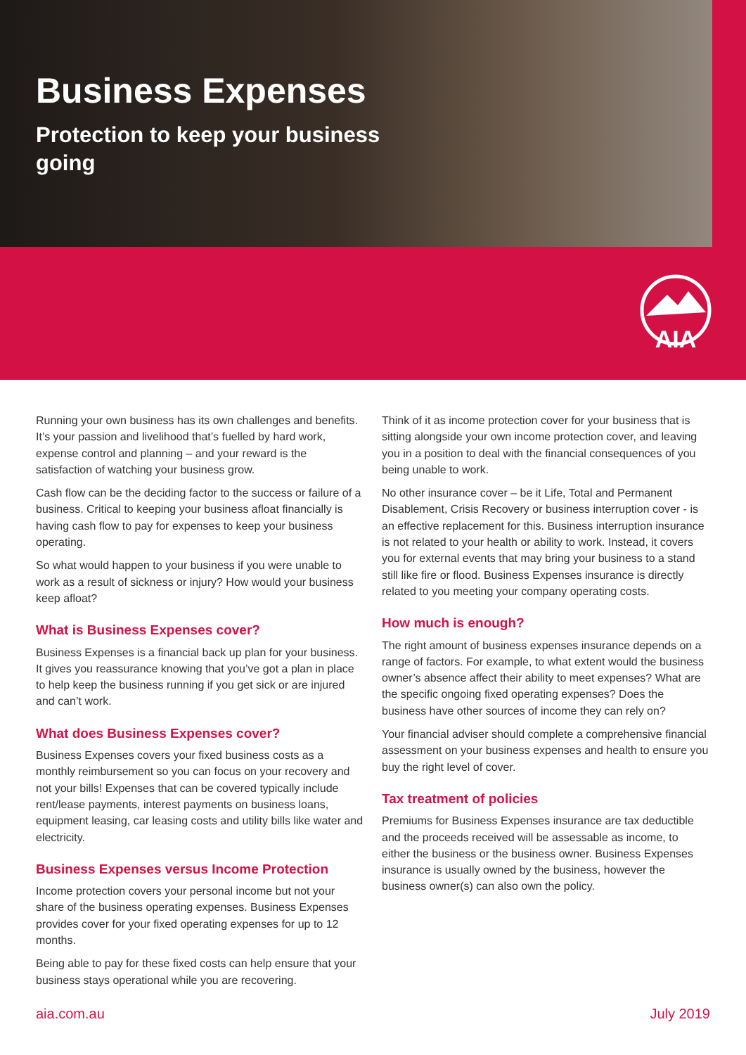Business Expenses
Protection to keep your business going
AIA
Running your own business has its own challenges and benefits. It’s your passion and livelihood that’s fuelled by hard work, expense control and planning – and your reward is the satisfaction of watching your business grow.
Cash flow can be the deciding factor to the success or failure of a business. Critical to keeping your business afloat financially is having cash flow to pay for expenses to keep your business operating.
So what would happen to your business if you were unable to work as a result of sickness or injury? How would your business keep afloat?
What is Business Expenses cover?
Business Expenses is a financial back up plan for your business. It gives you reassurance knowing that you’ve got a plan in place to help keep the business running if you get sick or are injured and can’t work.
What does Business Expenses cover?
Business Expenses covers your fixed business costs as a monthly reimbursement so you can focus on your recovery and not your bills! Expenses that can be covered typically include rent/lease payments, interest payments on business loans, equipment leasing, car leasing costs and utility bills like water and electricity.
Business Expenses versus Income Protection
Income protection covers your personal income but not your share of the business operating expenses. Business Expenses provides cover for your fixed operating expenses for up to 12 months.
Being able to pay for these fixed costs can help ensure that your business stays operational while you are recovering.
Think of it as income protection cover for your business that is sitting alongside your own income protection cover, and leaving you in a position to deal with the financial consequences of you being unable to work.
No other insurance cover – be it Life, Total and Permanent Disablement, Crisis Recovery or business interruption cover - is an effective replacement for this. Business interruption insurance is not related to your health or ability to work. Instead, it covers you for external events that may bring your business to a stand still like fire or flood. Business Expenses insurance is directly related to you meeting your company operating costs.
How much is enough?
The right amount of business expenses insurance depends on a range of factors. For example, to what extent would the business owner’s absence affect their ability to meet expenses? What are the specific ongoing fixed operating expenses? Does the business have other sources of income they can rely on?
Your financial adviser should complete a comprehensive financial assessment on your business expenses and health to ensure you buy the right level of cover.
Tax treatment of policies
Premiums for Business Expenses insurance are tax deductible and the proceeds received will be assessable as income, to either the business or the business owner. Business Expenses insurance is usually owned by the business, however the business owner(s) can also own the policy.
aia.com.au July 2019